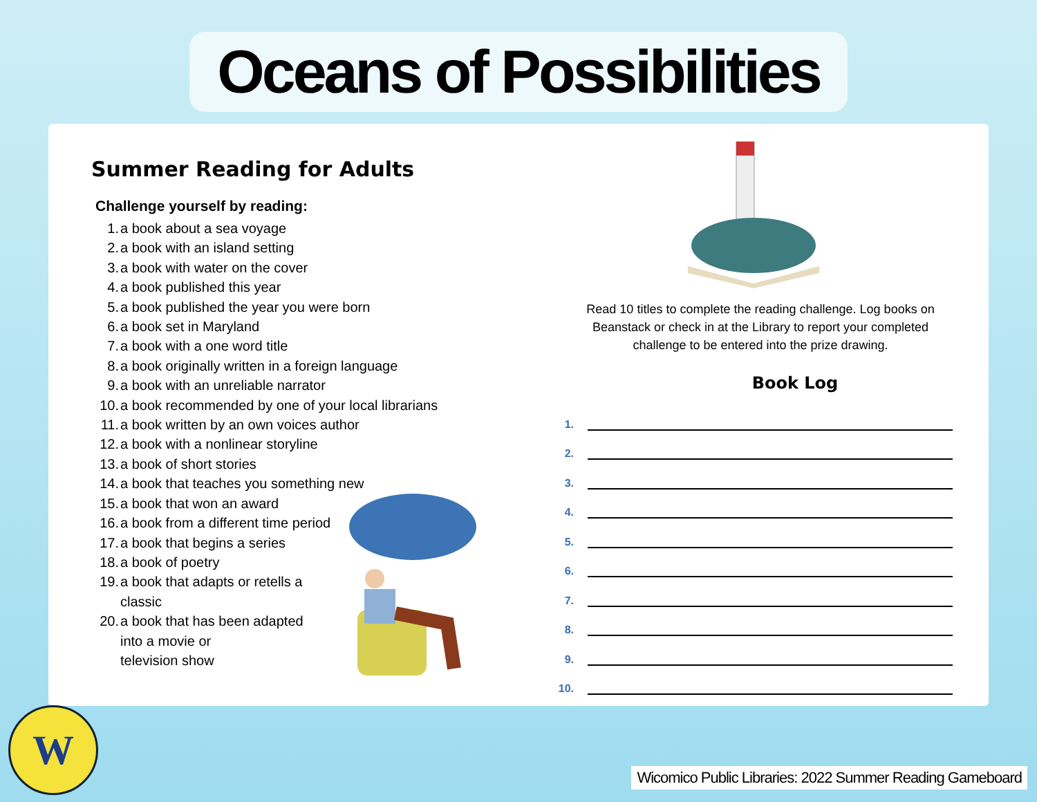Oceans of Possibilities
Summer Reading for Adults
Challenge yourself by reading:
1. a book about a sea voyage
2. a book with an island setting
3. a book with water on the cover
4. a book published this year
5. a book published the year you were born
6. a book set in Maryland
7. a book with a one word title
8. a book originally written in a foreign language
9. a book with an unreliable narrator
10. a book recommended by one of your local librarians
11. a book written by an own voices author
12. a book with a nonlinear storyline
13. a book of short stories
14. a book that teaches you something new
15. a book that won an award
16. a book from a different time period
17. a book that begins a series
18. a book of poetry
19. a book that adapts or retells a
classic
20. a book that has been adapted
into a movie or
television show
Read 10 titles to complete the reading challenge. Log books on Beanstack or check in at the Library to report your completed challenge to be entered into the prize drawing.
Book Log
1.
2.
3.
4.
5.
6.
7.
8.
9.
10.
W
Wicomico Public Libraries: 2022 Summer Reading Gameboard